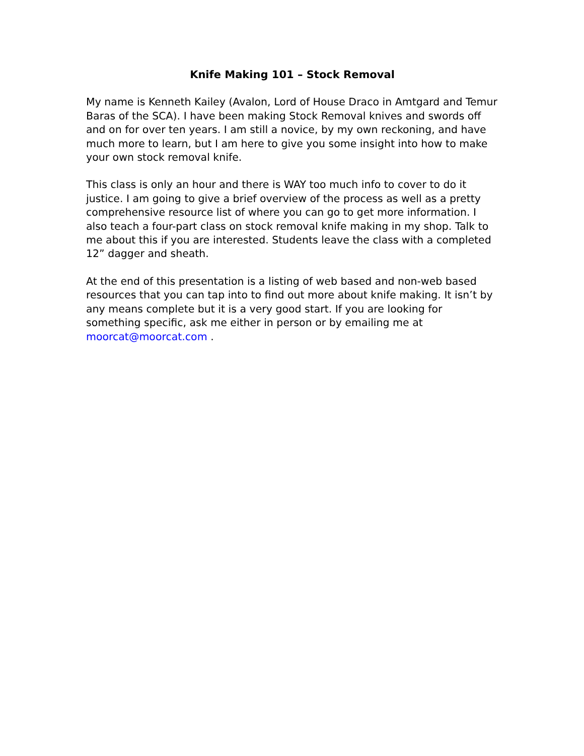Knife Making 101 – Stock Removal
My name is Kenneth Kailey (Avalon, Lord of House Draco in Amtgard and Temur Baras of the SCA). I have been making Stock Removal knives and swords off and on for over ten years. I am still a novice, by my own reckoning, and have much more to learn, but I am here to give you some insight into how to make your own stock removal knife.
This class is only an hour and there is WAY too much info to cover to do it justice. I am going to give a brief overview of the process as well as a pretty comprehensive resource list of where you can go to get more information. I also teach a four-part class on stock removal knife making in my shop. Talk to me about this if you are interested. Students leave the class with a completed 12” dagger and sheath.
At the end of this presentation is a listing of web based and non-web based resources that you can tap into to find out more about knife making. It isn’t by any means complete but it is a very good start. If you are looking for something specific, ask me either in person or by emailing me at moorcat@moorcat.com .